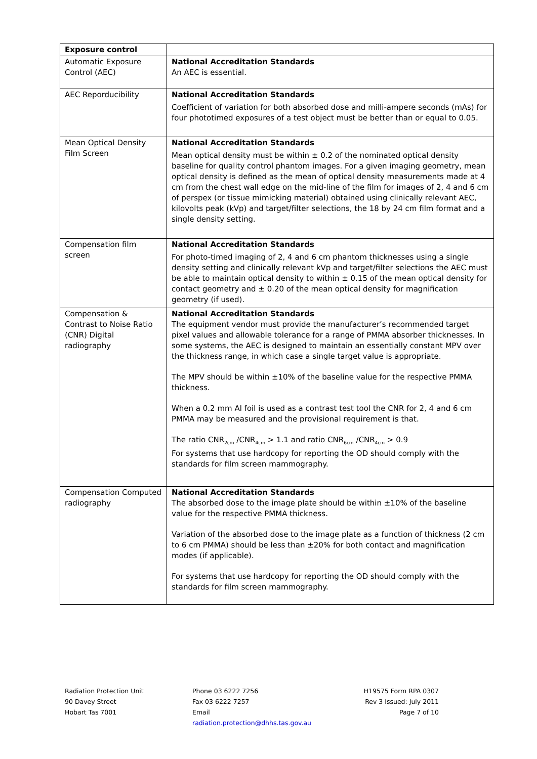| Exposure control | |
| Automatic Exposure Control (AEC) | National Accreditation Standards An AEC is essential. |
| AEC Reporducibility | National Accreditation Standards Coefficient of variation for both absorbed dose and milli-ampere seconds (mAs) for four phototimed exposures of a test object must be better than or equal to 0.05. |
| Mean Optical Density Film Screen | National Accreditation Standards Mean optical density must be within ± 0.2 of the nominated optical density baseline for quality control phantom images. For a given imaging geometry, mean optical density is defined as the mean of optical density measurements made at 4 cm from the chest wall edge on the mid-line of the film for images of 2, 4 and 6 cm of perspex (or tissue mimicking material) obtained using clinically relevant AEC, kilovolts peak (kVp) and target/filter selections, the 18 by 24 cm film format and a single density setting. |
| Compensation film screen | National Accreditation Standards For photo-timed imaging of 2, 4 and 6 cm phantom thicknesses using a single density setting and clinically relevant kVp and target/filter selections the AEC must be able to maintain optical density to within ± 0.15 of the mean optical density for contact geometry and ± 0.20 of the mean optical density for magnification geometry (if used). |
| Compensation & Contrast to Noise Ratio (CNR) Digital radiography | National Accreditation Standards The equipment vendor must provide the manufacturer’s recommended target pixel values and allowable tolerance for a range of PMMA absorber thicknesses. In some systems, the AEC is designed to maintain an essentially constant MPV over the thickness range, in which case a single target value is appropriate. The MPV should be within ±10% of the baseline value for the respective PMMA thickness. When a 0.2 mm Al foil is used as a contrast test tool the CNR for 2, 4 and 6 cm PMMA may be measured and the provisional requirement is that. The ratio CNR<sub>2cm</sub> /CNR<sub>4cm</sub> > 1.1 and ratio CNR<sub>6cm</sub> /CNR<sub>4cm</sub> > 0.9 For systems that use hardcopy for reporting the OD should comply with the standards for film screen mammography. |
| Compensation Computed radiography | National Accreditation Standards The absorbed dose to the image plate should be within ±10% of the baseline value for the respective PMMA thickness. Variation of the absorbed dose to the image plate as a function of thickness (2 cm to 6 cm PMMA) should be less than ±20% for both contact and magnification modes (if applicable). For systems that use hardcopy for reporting the OD should comply with the standards for film screen mammography. |
Radiation Protection Unit
90 Davey Street
Hobart Tas 7001
Phone 03 6222 7256
Fax 03 6222 7257
Email
radiation.protection@dhhs.tas.gov.au
H19575 Form RPA 0307
Rev 3 Issued: July 2011
Page 7 of 10